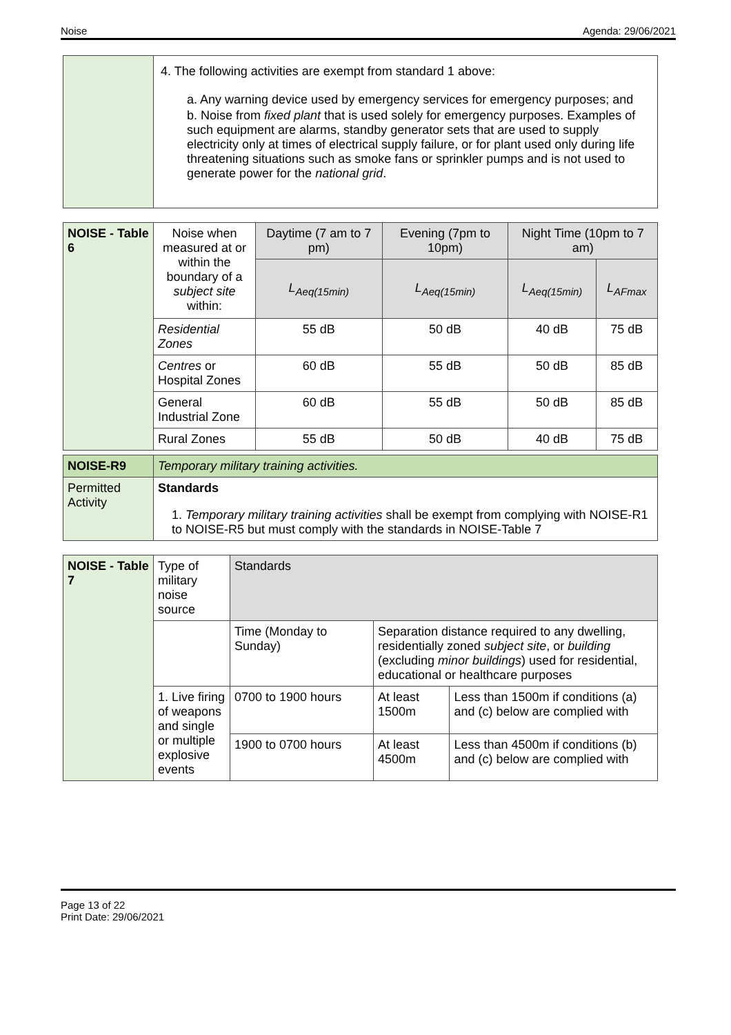Noise Agenda: 29/06/2021
| | 4. The following activities are exempt from standard 1 above: a. Any warning device used by emergency services for emergency purposes; and b. Noise from fixed plant that is used solely for emergency purposes. Examples of such equipment are alarms, standby generator sets that are used to supply electricity only at times of electrical supply failure, or for plant used only during life threatening situations such as smoke fans or sprinkler pumps and is not used to generate power for the national grid . |
| NOISE - Table 6 | Noise when measured at or within the boundary of a subject site within: | Daytime (7 am to 7 pm) | Evening (7pm to 10pm) | Night Time (10pm to 7 am) | |
| --- | --- | --- | --- | --- | --- |
| | | L<sub>Aeq(15min)</sub> | L<sub>Aeq(15min)</sub> | L<sub>Aeq(15min)</sub> | L<sub>AFmax</sub> |
| | Residential Zones | 55 dB | 50 dB | 40 dB | 75 dB |
| | Centres or Hospital Zones | 60 dB | 55 dB | 50 dB | 85 dB |
| | General Industrial Zone | 60 dB | 55 dB | 50 dB | 85 dB |
| | Rural Zones | 55 dB | 50 dB | 40 dB | 75 dB |
| NOISE-R9 | Temporary military training activities. |
| Permitted Activity | Standards 1. Temporary military training activities shall be exempt from complying with NOISE-R1 to NOISE-R5 but must comply with the standards in NOISE-Table 7 |
| NOISE - Table 7 | Type of military noise source | Standards | | |
| --- | --- | --- | --- | --- |
| | | Time (Monday to Sunday) | Separation distance required to any dwelling, residentially zoned subject site , or building (excluding minor buildings ) used for residential, educational or healthcare purposes | |
| | 1. Live firing of weapons and single or multiple explosive events | 0700 to 1900 hours | At least 1500m | Less than 1500m if conditions (a) and (c) below are complied with |
| | | 1900 to 0700 hours | At least 4500m | Less than 4500m if conditions (b) and (c) below are complied with |
Page 13 of 22
Print Date: 29/06/2021